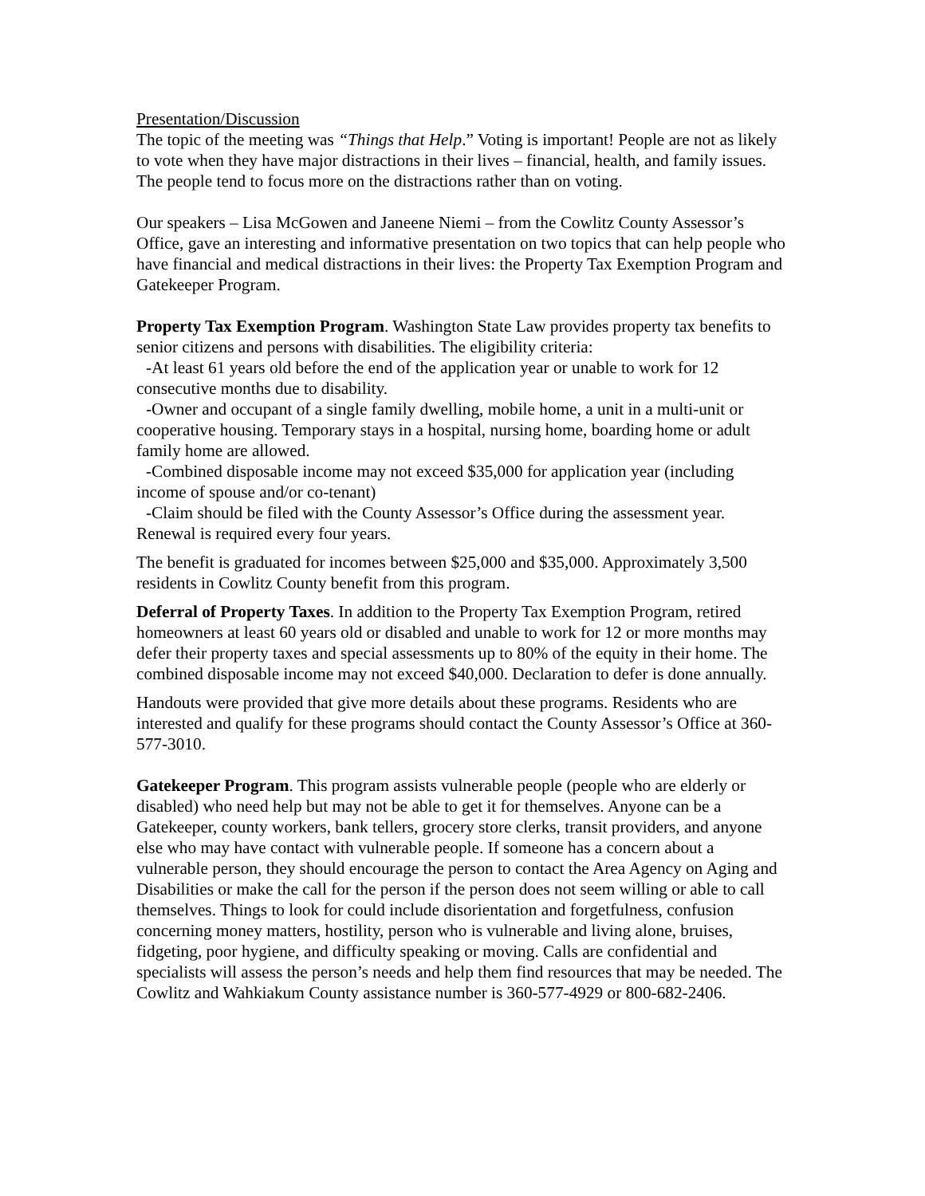Presentation/Discussion
The topic of the meeting was “Things that Help.” Voting is important! People are not as likely to vote when they have major distractions in their lives – financial, health, and family issues. The people tend to focus more on the distractions rather than on voting.
Our speakers – Lisa McGowen and Janeene Niemi – from the Cowlitz County Assessor’s Office, gave an interesting and informative presentation on two topics that can help people who have financial and medical distractions in their lives: the Property Tax Exemption Program and Gatekeeper Program.
Property Tax Exemption Program. Washington State Law provides property tax benefits to senior citizens and persons with disabilities. The eligibility criteria:
-At least 61 years old before the end of the application year or unable to work for 12
consecutive months due to disability.
-Owner and occupant of a single family dwelling, mobile home, a unit in a multi-unit or
cooperative housing. Temporary stays in a hospital, nursing home, boarding home or adult family home are allowed.
-Combined disposable income may not exceed $35,000 for application year (including
income of spouse and/or co-tenant)
-Claim should be filed with the County Assessor’s Office during the assessment year.
Renewal is required every four years.
The benefit is graduated for incomes between $25,000 and $35,000. Approximately 3,500 residents in Cowlitz County benefit from this program.
Deferral of Property Taxes. In addition to the Property Tax Exemption Program, retired homeowners at least 60 years old or disabled and unable to work for 12 or more months may defer their property taxes and special assessments up to 80% of the equity in their home. The combined disposable income may not exceed $40,000. Declaration to defer is done annually.
Handouts were provided that give more details about these programs. Residents who are interested and qualify for these programs should contact the County Assessor’s Office at 360-577-3010.
Gatekeeper Program. This program assists vulnerable people (people who are elderly or disabled) who need help but may not be able to get it for themselves. Anyone can be a Gatekeeper, county workers, bank tellers, grocery store clerks, transit providers, and anyone else who may have contact with vulnerable people. If someone has a concern about a vulnerable person, they should encourage the person to contact the Area Agency on Aging and Disabilities or make the call for the person if the person does not seem willing or able to call themselves. Things to look for could include disorientation and forgetfulness, confusion concerning money matters, hostility, person who is vulnerable and living alone, bruises, fidgeting, poor hygiene, and difficulty speaking or moving. Calls are confidential and specialists will assess the person’s needs and help them find resources that may be needed. The Cowlitz and Wahkiakum County assistance number is 360-577-4929 or 800-682-2406.